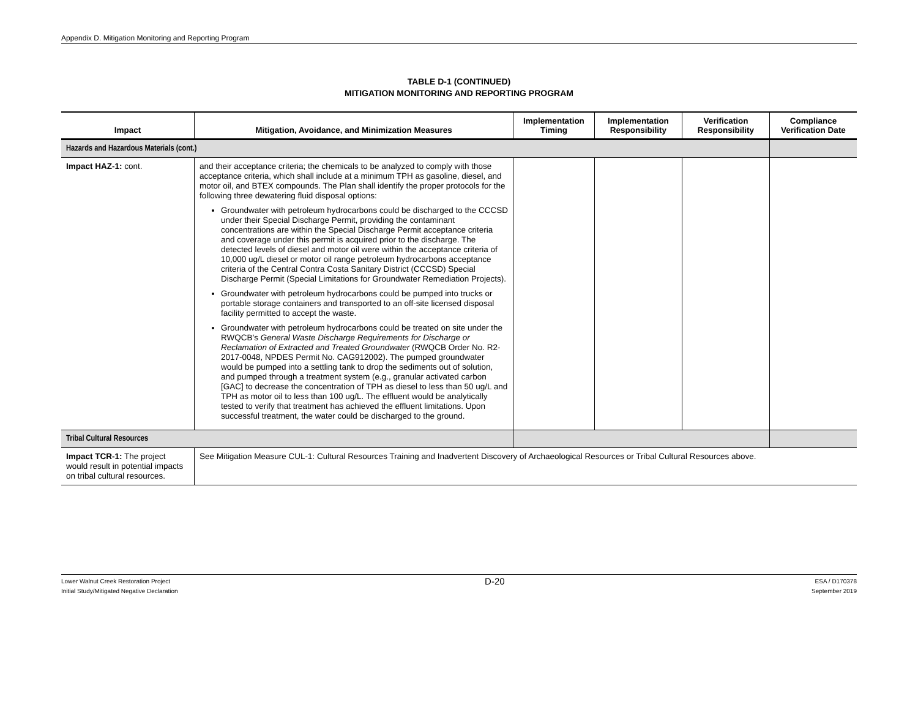Appendix D. Mitigation Monitoring and Reporting Program
TABLE D-1 (CONTINUED)
MITIGATION MONITORING AND REPORTING PROGRAM
| Impact | Mitigation, Avoidance, and Minimization Measures | Implementation Timing | Implementation Responsibility | Verification Responsibility | Compliance Verification Date |
| --- | --- | --- | --- | --- | --- |
| Hazards and Hazardous Materials (cont.) | | | | | |
| Impact HAZ-1: cont. | and their acceptance criteria; the chemicals to be analyzed to comply with those acceptance criteria, which shall include at a minimum TPH as gasoline, diesel, and motor oil, and BTEX compounds. The Plan shall identify the proper protocols for the following three dewatering fluid disposal options: Groundwater with petroleum hydrocarbons could be discharged to the CCCSD under their Special Discharge Permit, providing the contaminant concentrations are within the Special Discharge Permit acceptance criteria and coverage under this permit is acquired prior to the discharge. The detected levels of diesel and motor oil were within the acceptance criteria of 10,000 ug/L diesel or motor oil range petroleum hydrocarbons acceptance criteria of the Central Contra Costa Sanitary District (CCCSD) Special Discharge Permit (Special Limitations for Groundwater Remediation Projects). Groundwater with petroleum hydrocarbons could be pumped into trucks or portable storage containers and transported to an off-site licensed disposal facility permitted to accept the waste. Groundwater with petroleum hydrocarbons could be treated on site under the RWQCB’s General Waste Discharge Requirements for Discharge or Reclamation of Extracted and Treated Groundwater (RWQCB Order No. R2-2017-0048, NPDES Permit No. CAG912002). The pumped groundwater would be pumped into a settling tank to drop the sediments out of solution, and pumped through a treatment system (e.g., granular activated carbon [GAC] to decrease the concentration of TPH as diesel to less than 50 ug/L and TPH as motor oil to less than 100 ug/L. The effluent would be analytically tested to verify that treatment has achieved the effluent limitations. Upon successful treatment, the water could be discharged to the ground. | | | | |
| Tribal Cultural Resources | | | | | |
| Impact TCR-1: The project would result in potential impacts on tribal cultural resources. | See Mitigation Measure CUL-1: Cultural Resources Training and Inadvertent Discovery of Archaeological Resources or Tribal Cultural Resources above. | | | | |
Lower Walnut Creek Restoration Project
Initial Study/Mitigated Negative Declaration
D-20
ESA / D170378
September 2019